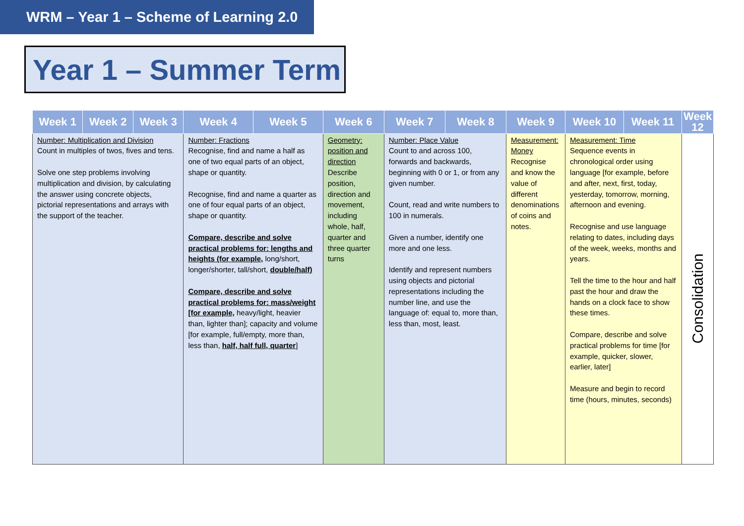WRM – Year 1 – Scheme of Learning 2.0
Year 1 – Summer Term
| Week 1 | Week 2 | Week 3 | Week 4 | Week 5 | Week 6 | Week 7 | Week 8 | Week 9 | Week 10 | Week 11 | Week 12 |
| --- | --- | --- | --- | --- | --- | --- | --- | --- | --- | --- | --- |
| Number: Multiplication and Division Count in multiples of twos, fives and tens. Solve one step problems involving multiplication and division, by calculating the answer using concrete objects, pictorial representations and arrays with the support of the teacher. | | | Number: Fractions Recognise, find and name a half as one of two equal parts of an object, shape or quantity. Recognise, find and name a quarter as one of four equal parts of an object, shape or quantity. Compare, describe and solve practical problems for: lengths and heights (for example, long/short, longer/shorter, tall/short, double/half) Compare, describe and solve practical problems for: mass/weight [for example, heavy/light, heavier than, lighter than]; capacity and volume [for example, full/empty, more than, less than, half, half full, quarter ] | | Geometry: position and direction Describe position, direction and movement, including whole, half, quarter and three quarter turns | Number: Place Value Count to and across 100, forwards and backwards, beginning with 0 or 1, or from any given number. Count, read and write numbers to 100 in numerals. Given a number, identify one more and one less. Identify and represent numbers using objects and pictorial representations including the number line, and use the language of: equal to, more than, less than, most, least. | | Measurement: Money Recognise and know the value of different denominations of coins and notes. | Measurement: Time Sequence events in chronological order using language [for example, before and after, next, first, today, yesterday, tomorrow, morning, afternoon and evening. Recognise and use language relating to dates, including days of the week, weeks, months and years. Tell the time to the hour and half past the hour and draw the hands on a clock face to show these times. Compare, describe and solve practical problems for time [for example, quicker, slower, earlier, later] Measure and begin to record time (hours, minutes, seconds) | | Consolidation |